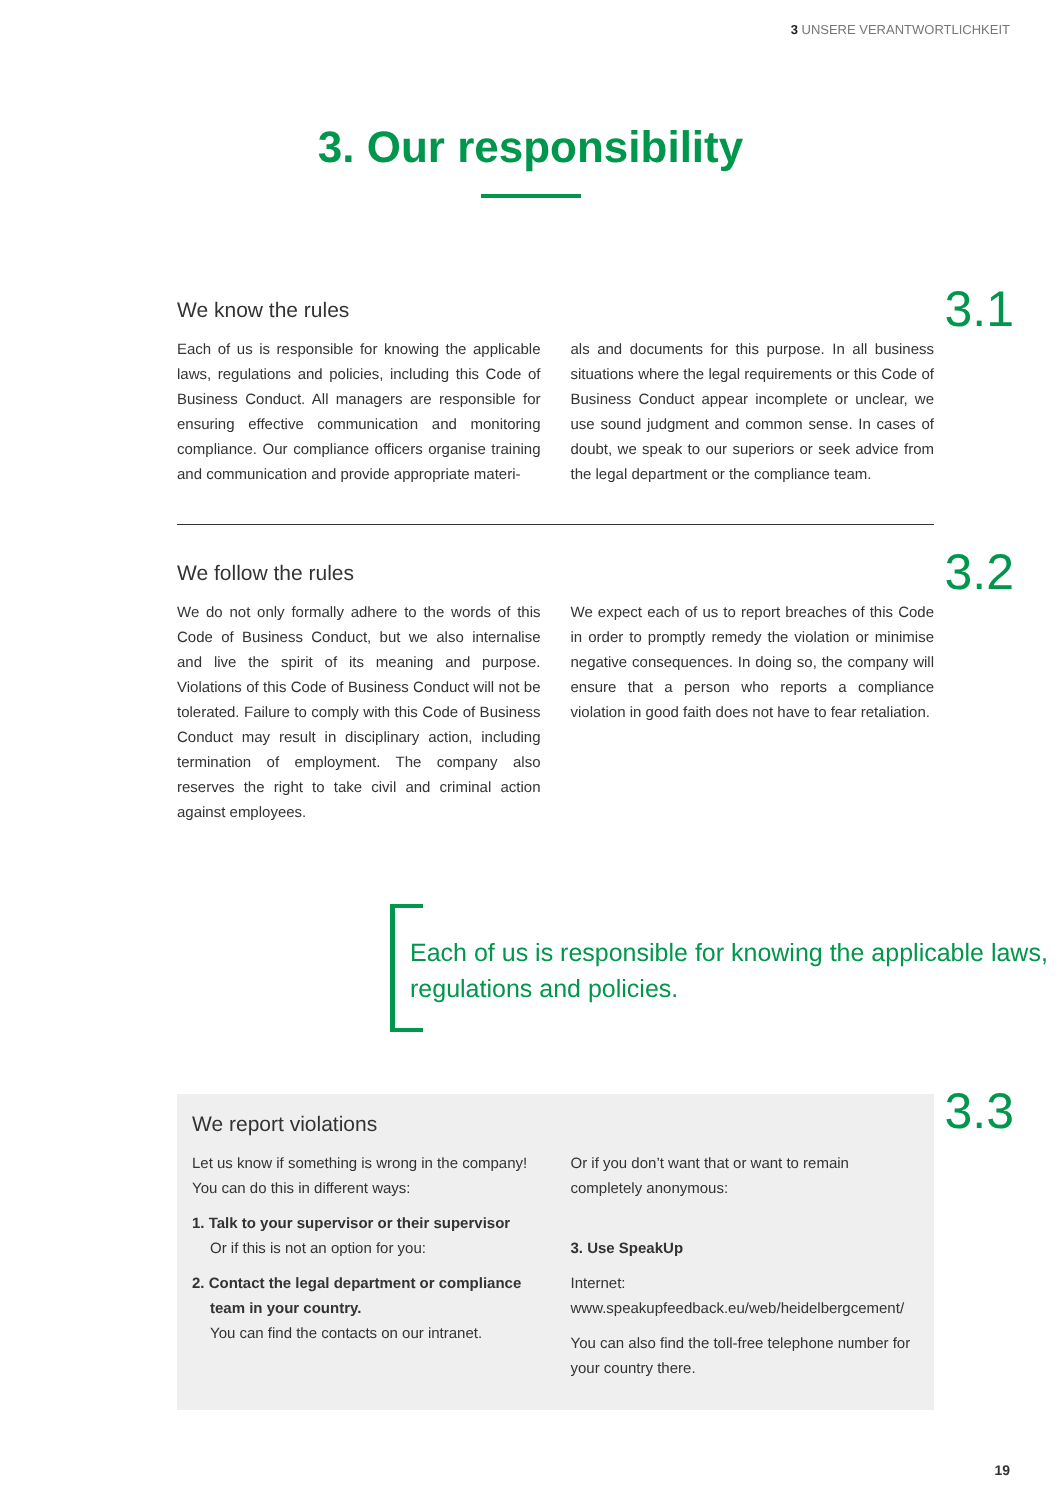3 UNSERE VERANTWORTLICHKEIT
3. Our responsibility
3.1
We know the rules
Each of us is responsible for knowing the applicable laws, regulations and policies, including this Code of Business Conduct. All managers are responsible for ensuring effective communication and monitoring compliance. Our compliance officers organise training and communication and provide appropriate materi-
als and documents for this purpose. In all business situations where the legal requirements or this Code of Business Conduct appear incomplete or unclear, we use sound judgment and common sense. In cases of doubt, we speak to our superiors or seek advice from the legal department or the compliance team.
3.2
We follow the rules
We do not only formally adhere to the words of this Code of Business Conduct, but we also internalise and live the spirit of its meaning and purpose. Violations of this Code of Business Conduct will not be tolerated. Failure to comply with this Code of Business Conduct may result in disciplinary action, including termination of employment. The company also reserves the right to take civil and criminal action against employees.
We expect each of us to report breaches of this Code in order to promptly remedy the violation or minimise negative consequences. In doing so, the company will ensure that a person who reports a compliance violation in good faith does not have to fear retaliation.
Each of us is responsible for knowing the applicable laws, regulations and policies.
3.3
We report violations
Let us know if something is wrong in the company! You can do this in different ways:
1. Talk to your supervisor or their supervisor
Or if this is not an option for you:
2. Contact the legal department or compliance team in your country.
You can find the contacts on our intranet.
Or if you don’t want that or want to remain completely anonymous:
3. Use SpeakUp
Internet:
www.speakupfeedback.eu/web/heidelbergcement/
You can also find the toll-free telephone number for your country there.
19